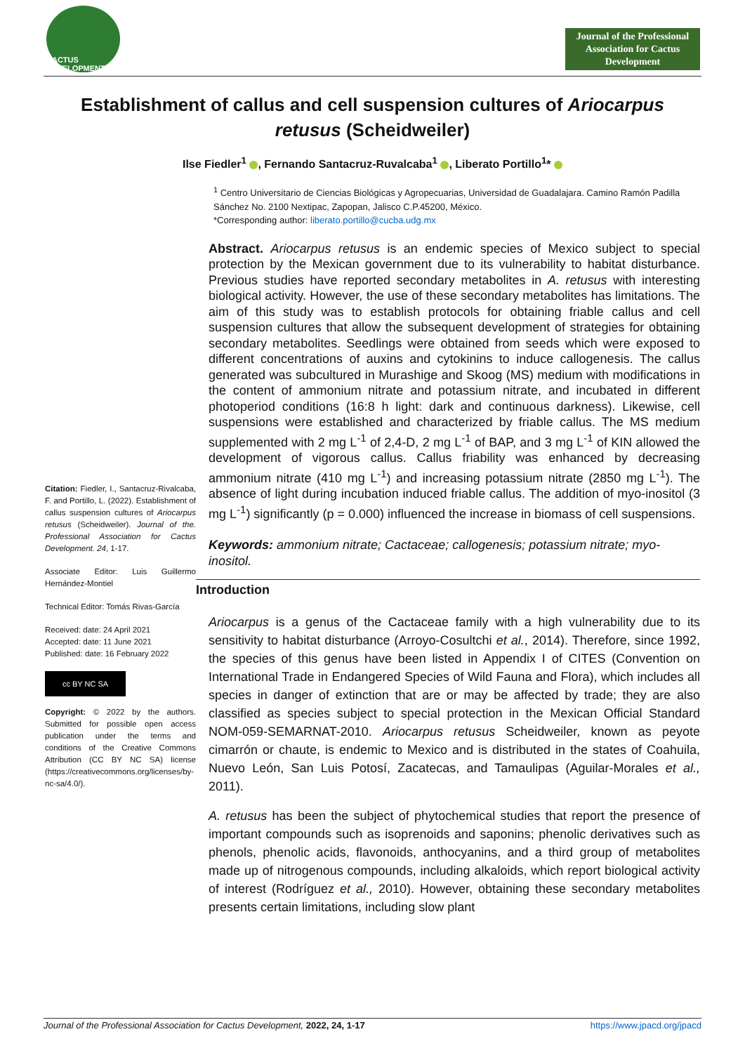CACTUS DEVELOPMENT
Journal of the Professional Association for Cactus Development
Establishment of callus and cell suspension cultures of Ariocarpus retusus (Scheidweiler)
Ilse Fiedler<sup>1</sup> , Fernando Santacruz-Ruvalcaba<sup>1</sup> , Liberato Portillo<sup>1</sup>*
<sup>1</sup> Centro Universitario de Ciencias Biológicas y Agropecuarias, Universidad de Guadalajara. Camino Ramón Padilla Sánchez No. 2100 Nextipac, Zapopan, Jalisco C.P.45200, México.
*Corresponding author: liberato.portillo@cucba.udg.mx
Citation: Fiedler, I., Santacruz-Rivalcaba, F. and Portillo, L. (2022). Establishment of callus suspension cultures of Ariocarpus retusus (Scheidweiler). Journal of the. Professional Association for Cactus Development. 24, 1-17.
Associate Editor: Luis Guillermo Hernández-Montiel
Technical Editor: Tomás Rivas-García
Received: date: 24 April 2021
Accepted: date: 11 June 2021
Published: date: 16 February 2022
cc BY NC SA
Copyright: © 2022 by the authors. Submitted for possible open access publication under the terms and conditions of the Creative Commons Attribution (CC BY NC SA) license (https://creativecommons.org/licenses/by-nc-sa/4.0/).
Abstract. Ariocarpus retusus is an endemic species of Mexico subject to special protection by the Mexican government due to its vulnerability to habitat disturbance. Previous studies have reported secondary metabolites in A. retusus with interesting biological activity. However, the use of these secondary metabolites has limitations. The aim of this study was to establish protocols for obtaining friable callus and cell suspension cultures that allow the subsequent development of strategies for obtaining secondary metabolites. Seedlings were obtained from seeds which were exposed to different concentrations of auxins and cytokinins to induce callogenesis. The callus generated was subcultured in Murashige and Skoog (MS) medium with modifications in the content of ammonium nitrate and potassium nitrate, and incubated in different photoperiod conditions (16:8 h light: dark and continuous darkness). Likewise, cell suspensions were established and characterized by friable callus. The MS medium supplemented with 2 mg L<sup>-1</sup> of 2,4-D, 2 mg L<sup>-1</sup> of BAP, and 3 mg L<sup>-1</sup> of KIN allowed the development of vigorous callus. Callus friability was enhanced by decreasing ammonium nitrate (410 mg L<sup>-1</sup>) and increasing potassium nitrate (2850 mg L<sup>-1</sup>). The absence of light during incubation induced friable callus. The addition of myo-inositol (3 mg L<sup>-1</sup>) significantly (p = 0.000) influenced the increase in biomass of cell suspensions.
Keywords: ammonium nitrate; Cactaceae; callogenesis; potassium nitrate; myo-inositol.
Introduction
Ariocarpus is a genus of the Cactaceae family with a high vulnerability due to its sensitivity to habitat disturbance (Arroyo-Cosultchi et al., 2014). Therefore, since 1992, the species of this genus have been listed in Appendix I of CITES (Convention on International Trade in Endangered Species of Wild Fauna and Flora), which includes all species in danger of extinction that are or may be affected by trade; they are also classified as species subject to special protection in the Mexican Official Standard NOM-059-SEMARNAT-2010. Ariocarpus retusus Scheidweiler, known as peyote cimarrón or chaute, is endemic to Mexico and is distributed in the states of Coahuila, Nuevo León, San Luis Potosí, Zacatecas, and Tamaulipas (Aguilar-Morales et al., 2011).
A. retusus has been the subject of phytochemical studies that report the presence of important compounds such as isoprenoids and saponins; phenolic derivatives such as phenols, phenolic acids, flavonoids, anthocyanins, and a third group of metabolites made up of nitrogenous compounds, including alkaloids, which report biological activity of interest (Rodríguez et al., 2010). However, obtaining these secondary metabolites presents certain limitations, including slow plant
Journal of the Professional Association for Cactus Development, 2022, 24, 1-17 https://www.jpacd.org/jpacd